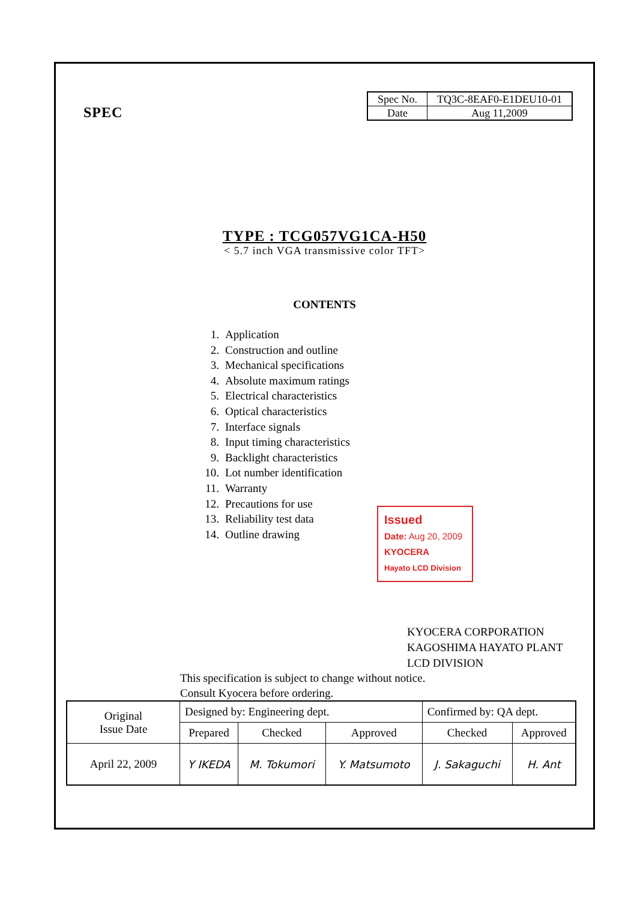SPEC
| Spec No. | TQ3C-8EAF0-E1DEU10-01 |
| Date | Aug 11,2009 |
TYPE : TCG057VG1CA-H50
< 5.7 inch VGA transmissive color TFT>
CONTENTS
1. Application
2. Construction and outline
3. Mechanical specifications
4. Absolute maximum ratings
5. Electrical characteristics
6. Optical characteristics
7. Interface signals
8. Input timing characteristics
9. Backlight characteristics
10. Lot number identification
11. Warranty
12. Precautions for use
13. Reliability test data
14. Outline drawing
Issued
Date: Aug 20, 2009
KYOCERA
Hayato LCD Division
KYOCERA CORPORATION
KAGOSHIMA HAYATO PLANT
LCD DIVISION
This specification is subject to change without notice.
Consult Kyocera before ordering.
| Original Issue Date | Designed by: Engineering dept. | | | Confirmed by: QA dept. | |
| | Prepared | Checked | Approved | Checked | Approved |
| April 22, 2009 | Y IKEDA | M. Tokumori | Y. Matsumoto | J. Sakaguchi | H. Ant |